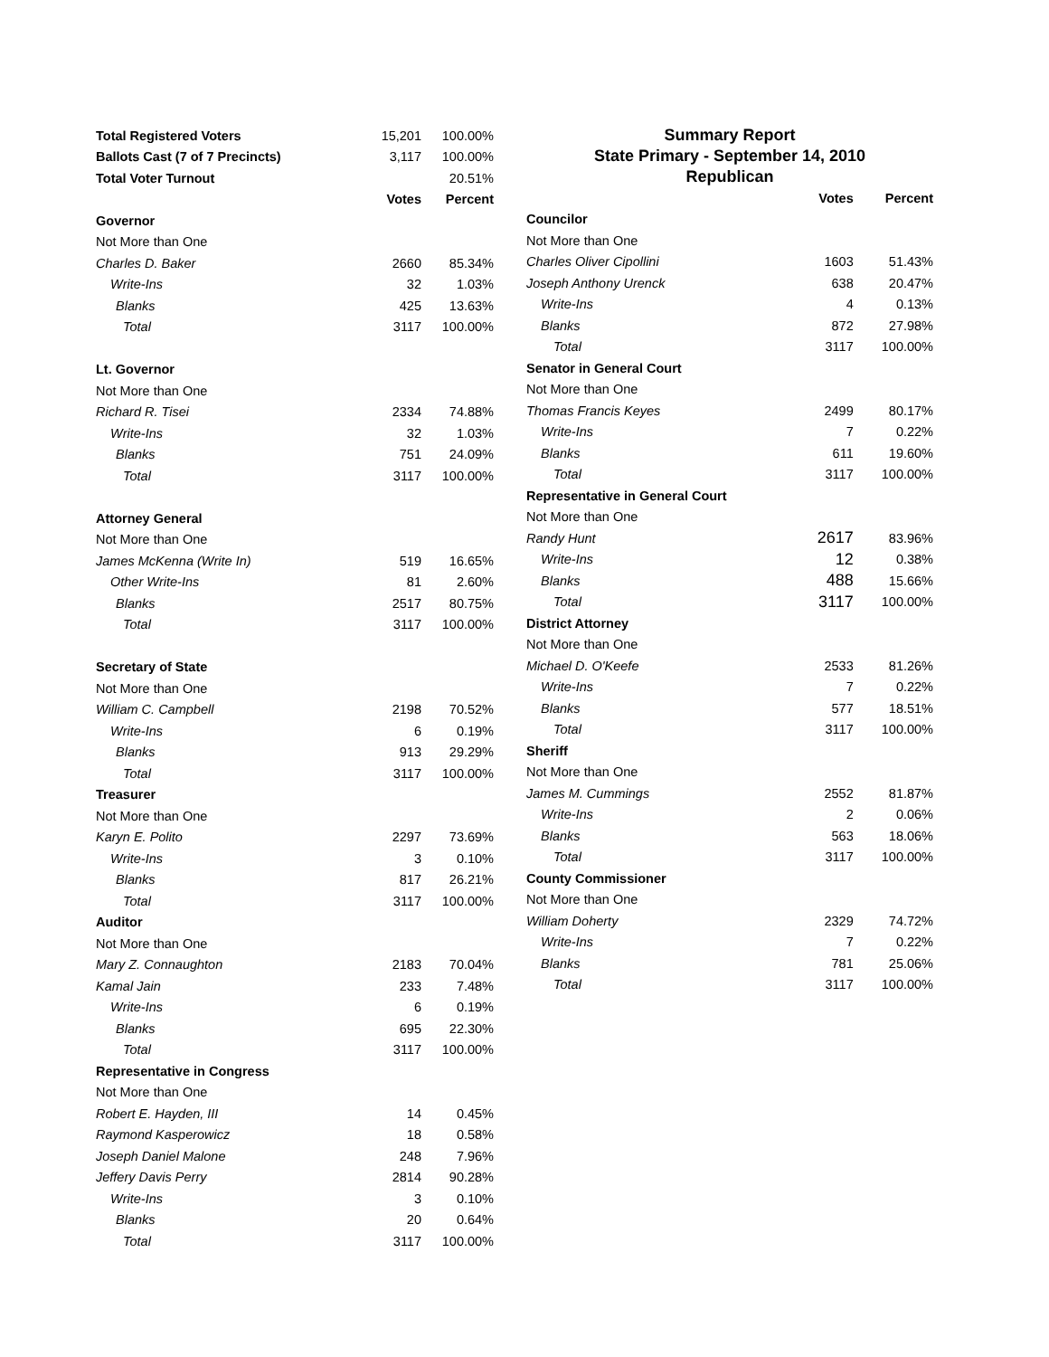| Total Registered Voters | 15,201 | 100.00% |
| Ballots Cast (7 of 7 Precincts) | 3,117 | 100.00% |
| Total Voter Turnout | | 20.51% |
| | Votes | Percent |
| Governor | | |
| Not More than One | | |
| Charles D. Baker | 2660 | 85.34% |
| Write-Ins | 32 | 1.03% |
| Blanks | 425 | 13.63% |
| Total | 3117 | 100.00% |
| Lt. Governor | | |
| Not More than One | | |
| Richard R. Tisei | 2334 | 74.88% |
| Write-Ins | 32 | 1.03% |
| Blanks | 751 | 24.09% |
| Total | 3117 | 100.00% |
| Attorney General | | |
| Not More than One | | |
| James McKenna (Write In) | 519 | 16.65% |
| Other Write-Ins | 81 | 2.60% |
| Blanks | 2517 | 80.75% |
| Total | 3117 | 100.00% |
| Secretary of State | | |
| Not More than One | | |
| William C. Campbell | 2198 | 70.52% |
| Write-Ins | 6 | 0.19% |
| Blanks | 913 | 29.29% |
| Total | 3117 | 100.00% |
| Treasurer | | |
| Not More than One | | |
| Karyn E. Polito | 2297 | 73.69% |
| Write-Ins | 3 | 0.10% |
| Blanks | 817 | 26.21% |
| Total | 3117 | 100.00% |
| Auditor | | |
| Not More than One | | |
| Mary Z. Connaughton | 2183 | 70.04% |
| Kamal Jain | 233 | 7.48% |
| Write-Ins | 6 | 0.19% |
| Blanks | 695 | 22.30% |
| Total | 3117 | 100.00% |
| Representative in Congress | | |
| Not More than One | | |
| Robert E. Hayden, III | 14 | 0.45% |
| Raymond Kasperowicz | 18 | 0.58% |
| Joseph Daniel Malone | 248 | 7.96% |
| Jeffery Davis Perry | 2814 | 90.28% |
| Write-Ins | 3 | 0.10% |
| Blanks | 20 | 0.64% |
| Total | 3117 | 100.00% |
Summary Report
State Primary - September 14, 2010
Republican
| | Votes | Percent |
| Councilor | | |
| Not More than One | | |
| Charles Oliver Cipollini | 1603 | 51.43% |
| Joseph Anthony Urenck | 638 | 20.47% |
| Write-Ins | 4 | 0.13% |
| Blanks | 872 | 27.98% |
| Total | 3117 | 100.00% |
| Senator in General Court | | |
| Not More than One | | |
| Thomas Francis Keyes | 2499 | 80.17% |
| Write-Ins | 7 | 0.22% |
| Blanks | 611 | 19.60% |
| Total | 3117 | 100.00% |
| Representative in General Court | | |
| Not More than One | | |
| Randy Hunt | 2617 | 83.96% |
| Write-Ins | 12 | 0.38% |
| Blanks | 488 | 15.66% |
| Total | 3117 | 100.00% |
| District Attorney | | |
| Not More than One | | |
| Michael D. O'Keefe | 2533 | 81.26% |
| Write-Ins | 7 | 0.22% |
| Blanks | 577 | 18.51% |
| Total | 3117 | 100.00% |
| Sheriff | | |
| Not More than One | | |
| James M. Cummings | 2552 | 81.87% |
| Write-Ins | 2 | 0.06% |
| Blanks | 563 | 18.06% |
| Total | 3117 | 100.00% |
| County Commissioner | | |
| Not More than One | | |
| William Doherty | 2329 | 74.72% |
| Write-Ins | 7 | 0.22% |
| Blanks | 781 | 25.06% |
| Total | 3117 | 100.00% |